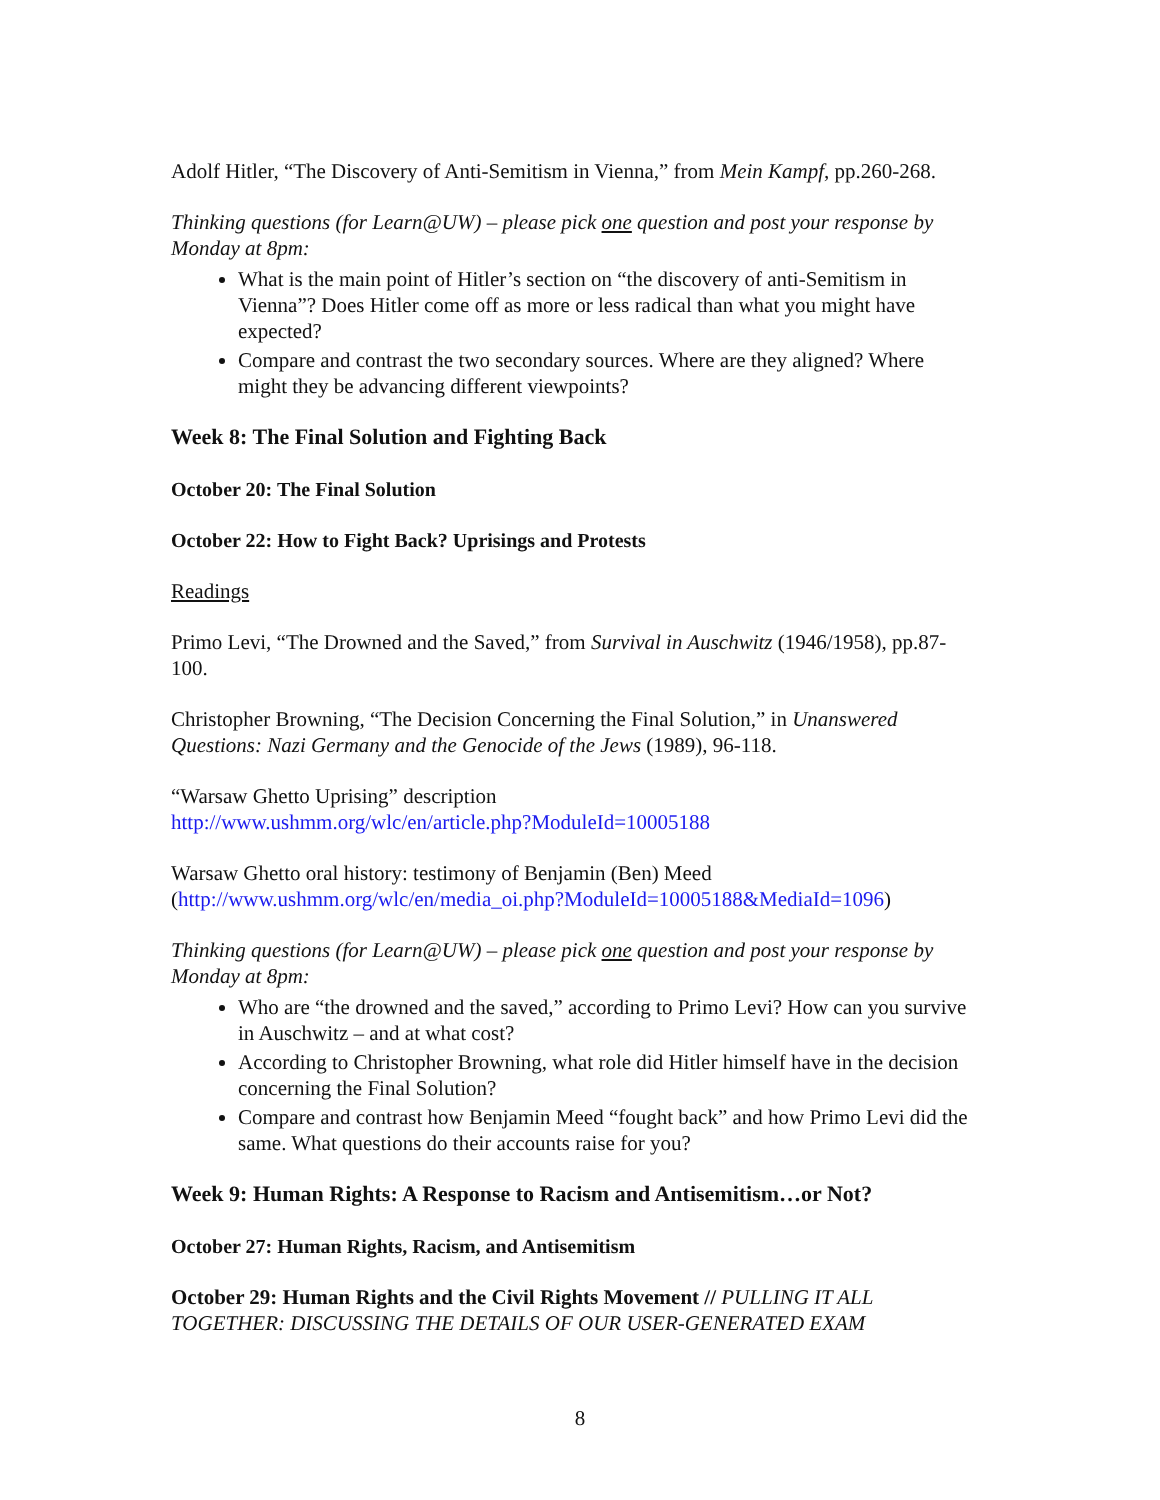Adolf Hitler, “The Discovery of Anti-Semitism in Vienna,” from Mein Kampf, pp.260-268.
Thinking questions (for Learn@UW) – please pick one question and post your response by Monday at 8pm:
What is the main point of Hitler’s section on “the discovery of anti-Semitism in Vienna”? Does Hitler come off as more or less radical than what you might have expected?
Compare and contrast the two secondary sources. Where are they aligned? Where might they be advancing different viewpoints?
Week 8: The Final Solution and Fighting Back
October 20: The Final Solution
October 22: How to Fight Back? Uprisings and Protests
Readings
Primo Levi, “The Drowned and the Saved,” from Survival in Auschwitz (1946/1958), pp.87-100.
Christopher Browning, “The Decision Concerning the Final Solution,” in Unanswered Questions: Nazi Germany and the Genocide of the Jews (1989), 96-118.
“Warsaw Ghetto Uprising” description
http://www.ushmm.org/wlc/en/article.php?ModuleId=10005188
Warsaw Ghetto oral history: testimony of Benjamin (Ben) Meed
(http://www.ushmm.org/wlc/en/media_oi.php?ModuleId=10005188&MediaId=1096)
Thinking questions (for Learn@UW) – please pick one question and post your response by Monday at 8pm:
Who are “the drowned and the saved,” according to Primo Levi? How can you survive in Auschwitz – and at what cost?
According to Christopher Browning, what role did Hitler himself have in the decision concerning the Final Solution?
Compare and contrast how Benjamin Meed “fought back” and how Primo Levi did the same. What questions do their accounts raise for you?
Week 9: Human Rights: A Response to Racism and Antisemitism…or Not?
October 27: Human Rights, Racism, and Antisemitism
October 29: Human Rights and the Civil Rights Movement // PULLING IT ALL TOGETHER: DISCUSSING THE DETAILS OF OUR USER-GENERATED EXAM
8